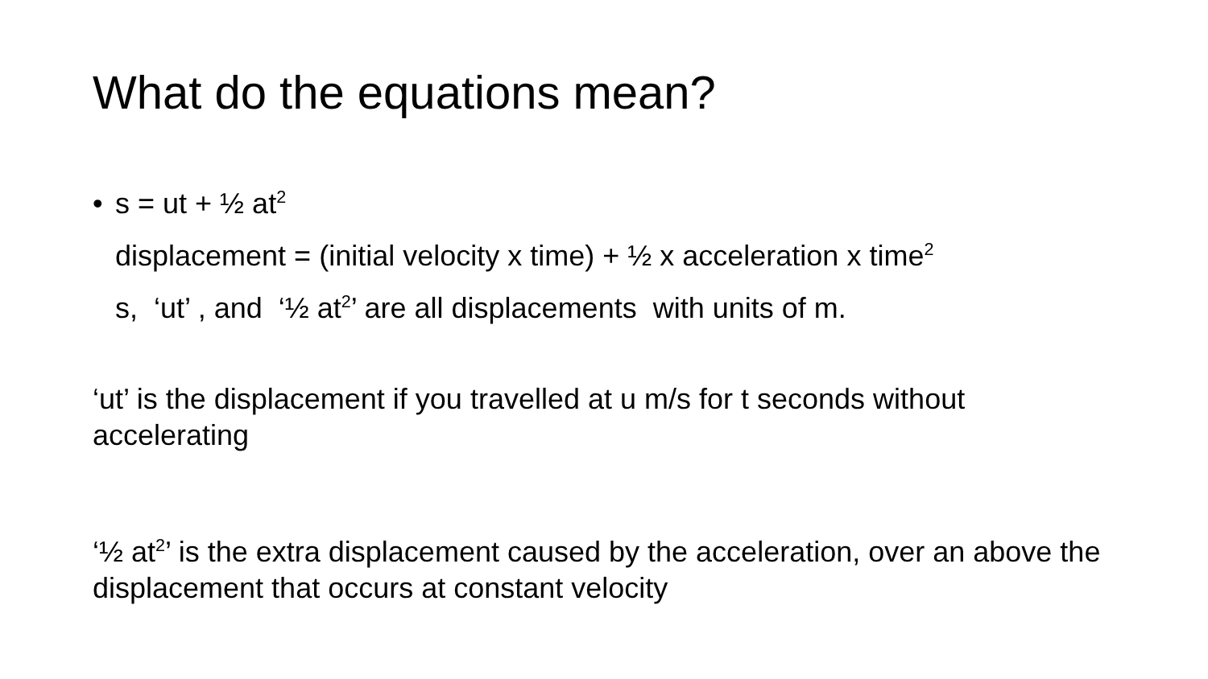What do the equations mean?
• s = ut + ½ at<sup>2</sup>
displacement = (initial velocity x time) + ½ x acceleration x time<sup>2</sup>
s, ‘ut’ , and ‘½ at<sup>2</sup>’ are all displacements with units of m.
‘ut’ is the displacement if you travelled at u m/s for t seconds without accelerating
‘½ at<sup>2</sup>’ is the extra displacement caused by the acceleration, over an above the displacement that occurs at constant velocity